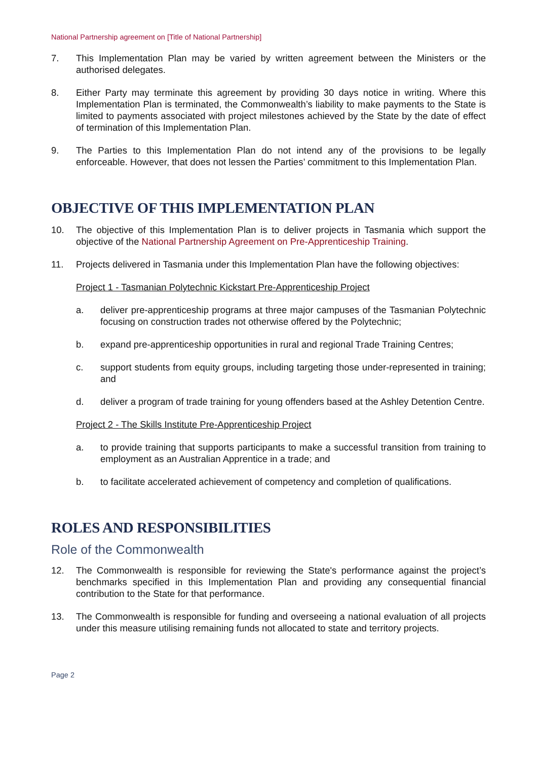National Partnership agreement on [Title of National Partnership]
7. This Implementation Plan may be varied by written agreement between the Ministers or the authorised delegates.
8. Either Party may terminate this agreement by providing 30 days notice in writing. Where this Implementation Plan is terminated, the Commonwealth’s liability to make payments to the State is limited to payments associated with project milestones achieved by the State by the date of effect of termination of this Implementation Plan.
9. The Parties to this Implementation Plan do not intend any of the provisions to be legally enforceable. However, that does not lessen the Parties’ commitment to this Implementation Plan.
OBJECTIVE OF THIS IMPLEMENTATION PLAN
10. The objective of this Implementation Plan is to deliver projects in Tasmania which support the objective of the National Partnership Agreement on Pre-Apprenticeship Training.
11. Projects delivered in Tasmania under this Implementation Plan have the following objectives:
Project 1 - Tasmanian Polytechnic Kickstart Pre-Apprenticeship Project
a. deliver pre-apprenticeship programs at three major campuses of the Tasmanian Polytechnic focusing on construction trades not otherwise offered by the Polytechnic;
b. expand pre-apprenticeship opportunities in rural and regional Trade Training Centres;
c. support students from equity groups, including targeting those under-represented in training; and
d. deliver a program of trade training for young offenders based at the Ashley Detention Centre.
Project 2 - The Skills Institute Pre-Apprenticeship Project
a. to provide training that supports participants to make a successful transition from training to employment as an Australian Apprentice in a trade; and
b. to facilitate accelerated achievement of competency and completion of qualifications.
ROLES AND RESPONSIBILITIES
Role of the Commonwealth
12. The Commonwealth is responsible for reviewing the State's performance against the project’s benchmarks specified in this Implementation Plan and providing any consequential financial contribution to the State for that performance.
13. The Commonwealth is responsible for funding and overseeing a national evaluation of all projects under this measure utilising remaining funds not allocated to state and territory projects.
Page 2